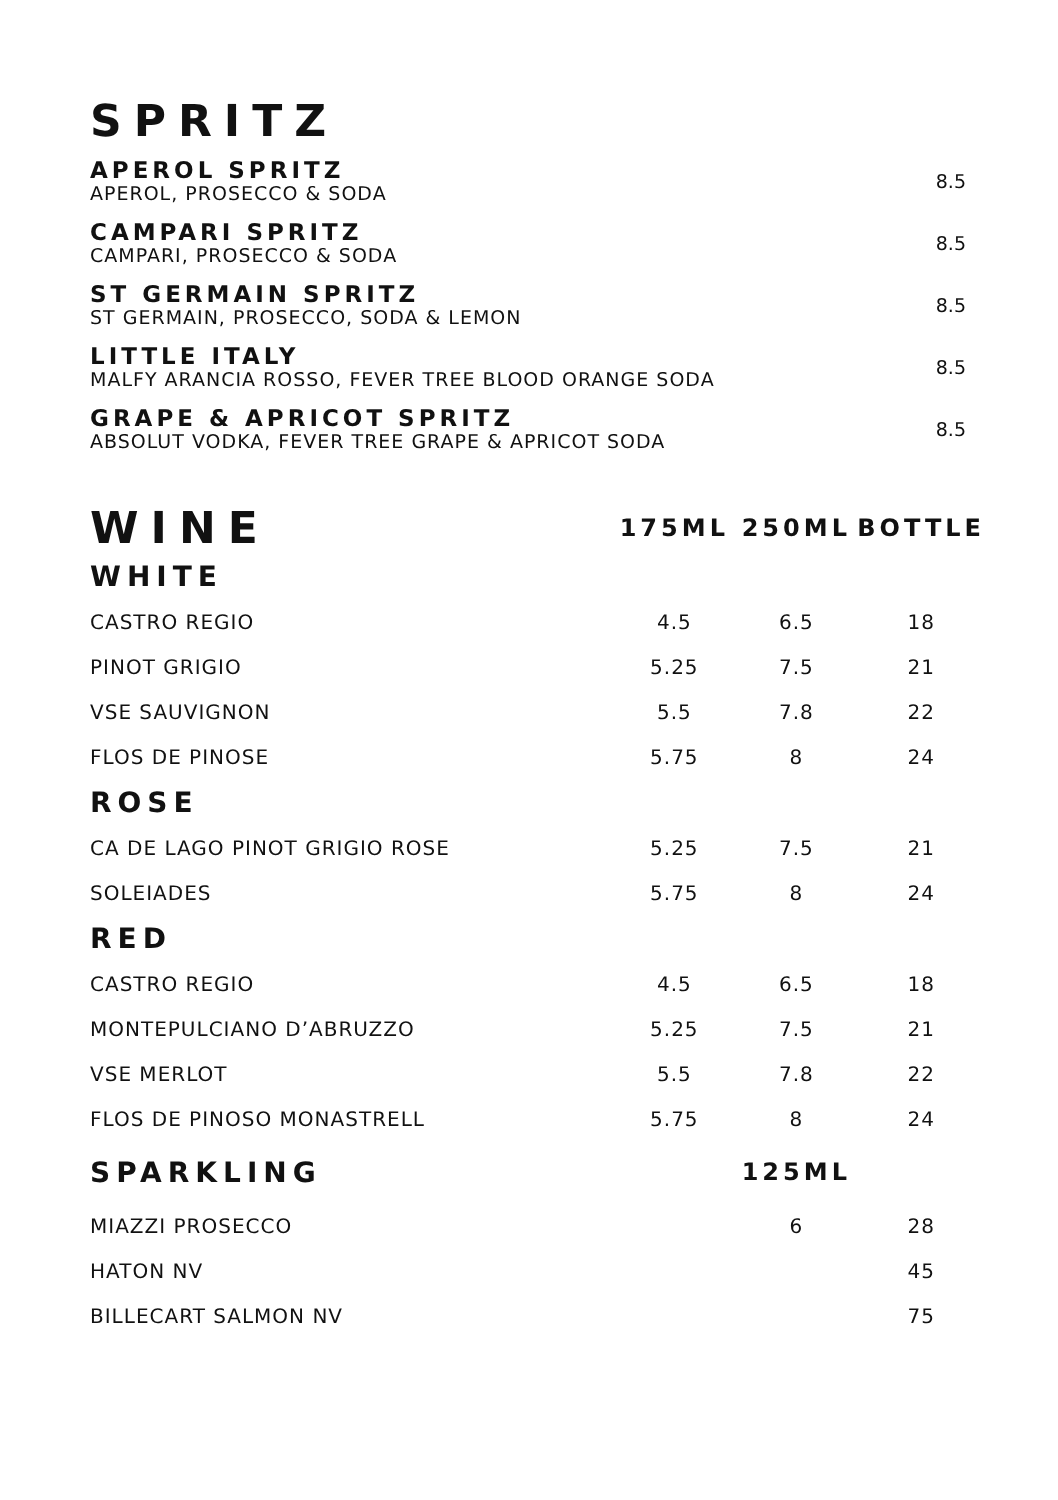SPRITZ
APEROL SPRITZ
APEROL, PROSECCO & SODA
8.5
CAMPARI SPRITZ
CAMPARI, PROSECCO & SODA
8.5
ST GERMAIN SPRITZ
ST GERMAIN, PROSECCO, SODA & LEMON
8.5
LITTLE ITALY
MALFY ARANCIA ROSSO, FEVER TREE BLOOD ORANGE SODA
8.5
GRAPE & APRICOT SPRITZ
ABSOLUT VODKA, FEVER TREE GRAPE & APRICOT SODA
8.5
| WINE | 175ML | 250ML | BOTTLE |
| --- | --- | --- | --- |
| WHITE | | | |
| CASTRO REGIO | 4.5 | 6.5 | 18 |
| PINOT GRIGIO | 5.25 | 7.5 | 21 |
| VSE SAUVIGNON | 5.5 | 7.8 | 22 |
| FLOS DE PINOSE | 5.75 | 8 | 24 |
| ROSE | | | |
| CA DE LAGO PINOT GRIGIO ROSE | 5.25 | 7.5 | 21 |
| SOLEIADES | 5.75 | 8 | 24 |
| RED | | | |
| CASTRO REGIO | 4.5 | 6.5 | 18 |
| MONTEPULCIANO D’ABRUZZO | 5.25 | 7.5 | 21 |
| VSE MERLOT | 5.5 | 7.8 | 22 |
| FLOS DE PINOSO MONASTRELL | 5.75 | 8 | 24 |
| SPARKLING | | 125ML | |
| MIAZZI PROSECCO | | 6 | 28 |
| HATON NV | | | 45 |
| BILLECART SALMON NV | | | 75 |